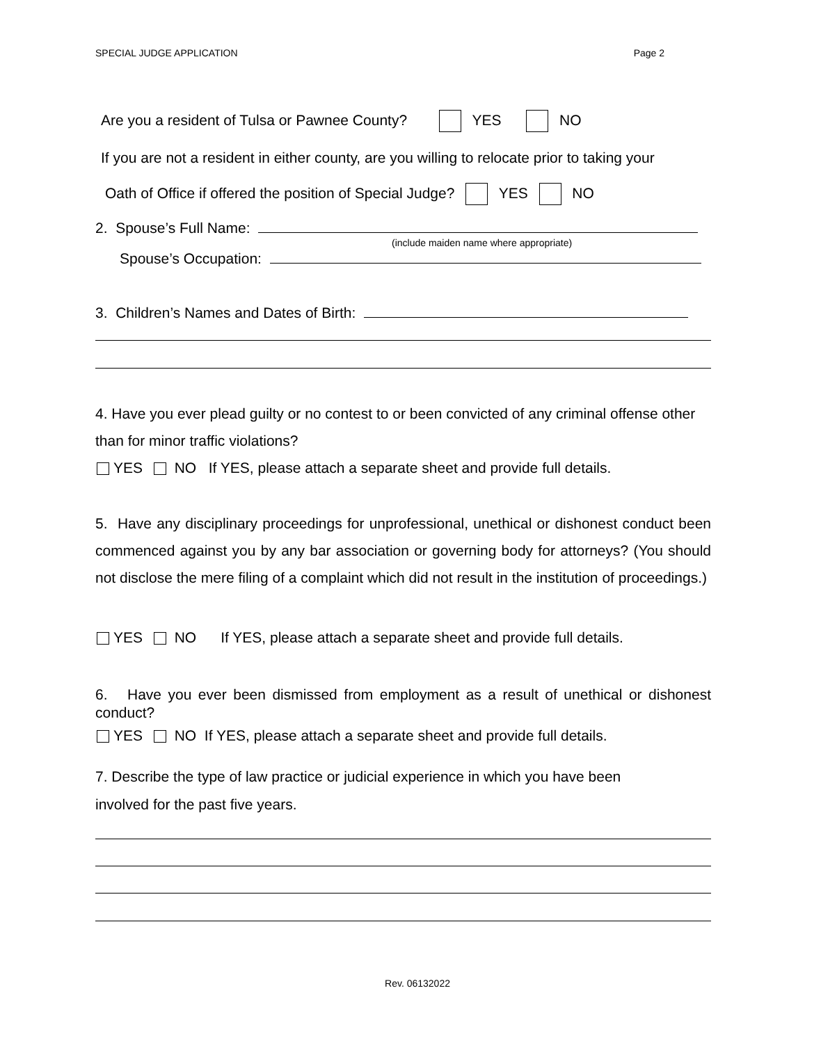SPECIAL JUDGE APPLICATION Page 2
Are you a resident of Tulsa or Pawnee County? YES NO
If you are not a resident in either county, are you willing to relocate prior to taking your
Oath of Office if offered the position of Special Judge? YES NO
2. Spouse’s Full Name:
(include maiden name where appropriate)
Spouse’s Occupation:
3. Children’s Names and Dates of Birth:
4. Have you ever plead guilty or no contest to or been convicted of any criminal offense other than for minor traffic violations?
YES NO If YES, please attach a separate sheet and provide full details.
5. Have any disciplinary proceedings for unprofessional, unethical or dishonest conduct been commenced against you by any bar association or governing body for attorneys? (You should not disclose the mere filing of a complaint which did not result in the institution of proceedings.)
YES NO If YES, please attach a separate sheet and provide full details.
6. Have you ever been dismissed from employment as a result of unethical or dishonest conduct?
YES NO If YES, please attach a separate sheet and provide full details.
7. Describe the type of law practice or judicial experience in which you have been
involved for the past five years.
Rev. 06132022